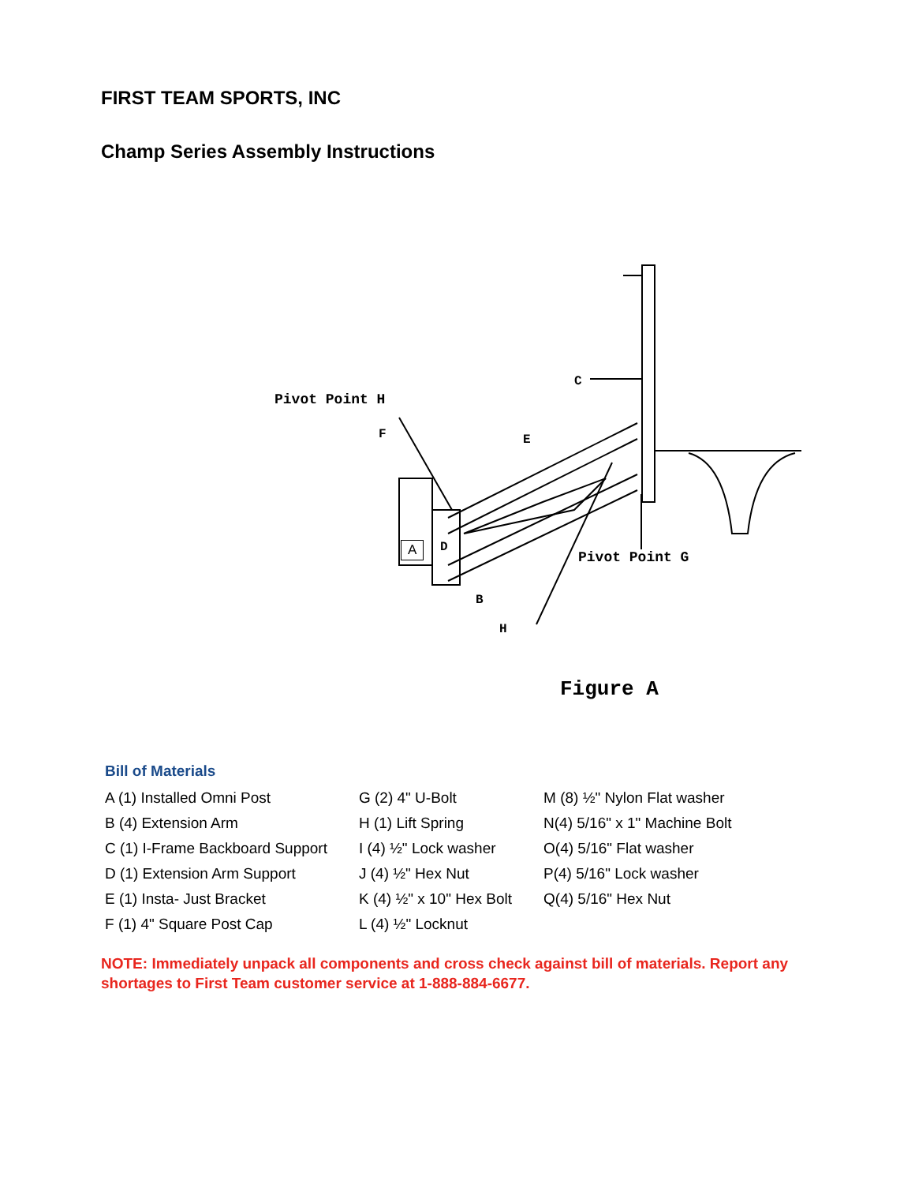FIRST TEAM SPORTS, INC
Champ Series Assembly Instructions
Pivot Point H
F E
C
A D
Pivot Point G
B
H
Figure A
Bill of Materials
| A (1) Installed Omni Post | G (2) 4" U-Bolt | M (8) ½" Nylon Flat washer |
| B (4) Extension Arm | H (1) Lift Spring | N(4) 5/16" x 1" Machine Bolt |
| C (1) I-Frame Backboard Support | I (4) ½" Lock washer | O(4) 5/16" Flat washer |
| D (1) Extension Arm Support | J (4) ½" Hex Nut | P(4) 5/16" Lock washer |
| E (1) Insta- Just Bracket | K (4) ½" x 10" Hex Bolt | Q(4) 5/16" Hex Nut |
| F (1) 4" Square Post Cap | L (4) ½" Locknut | |
NOTE: Immediately unpack all components and cross check against bill of materials. Report any shortages to First Team customer service at 1-888-884-6677.